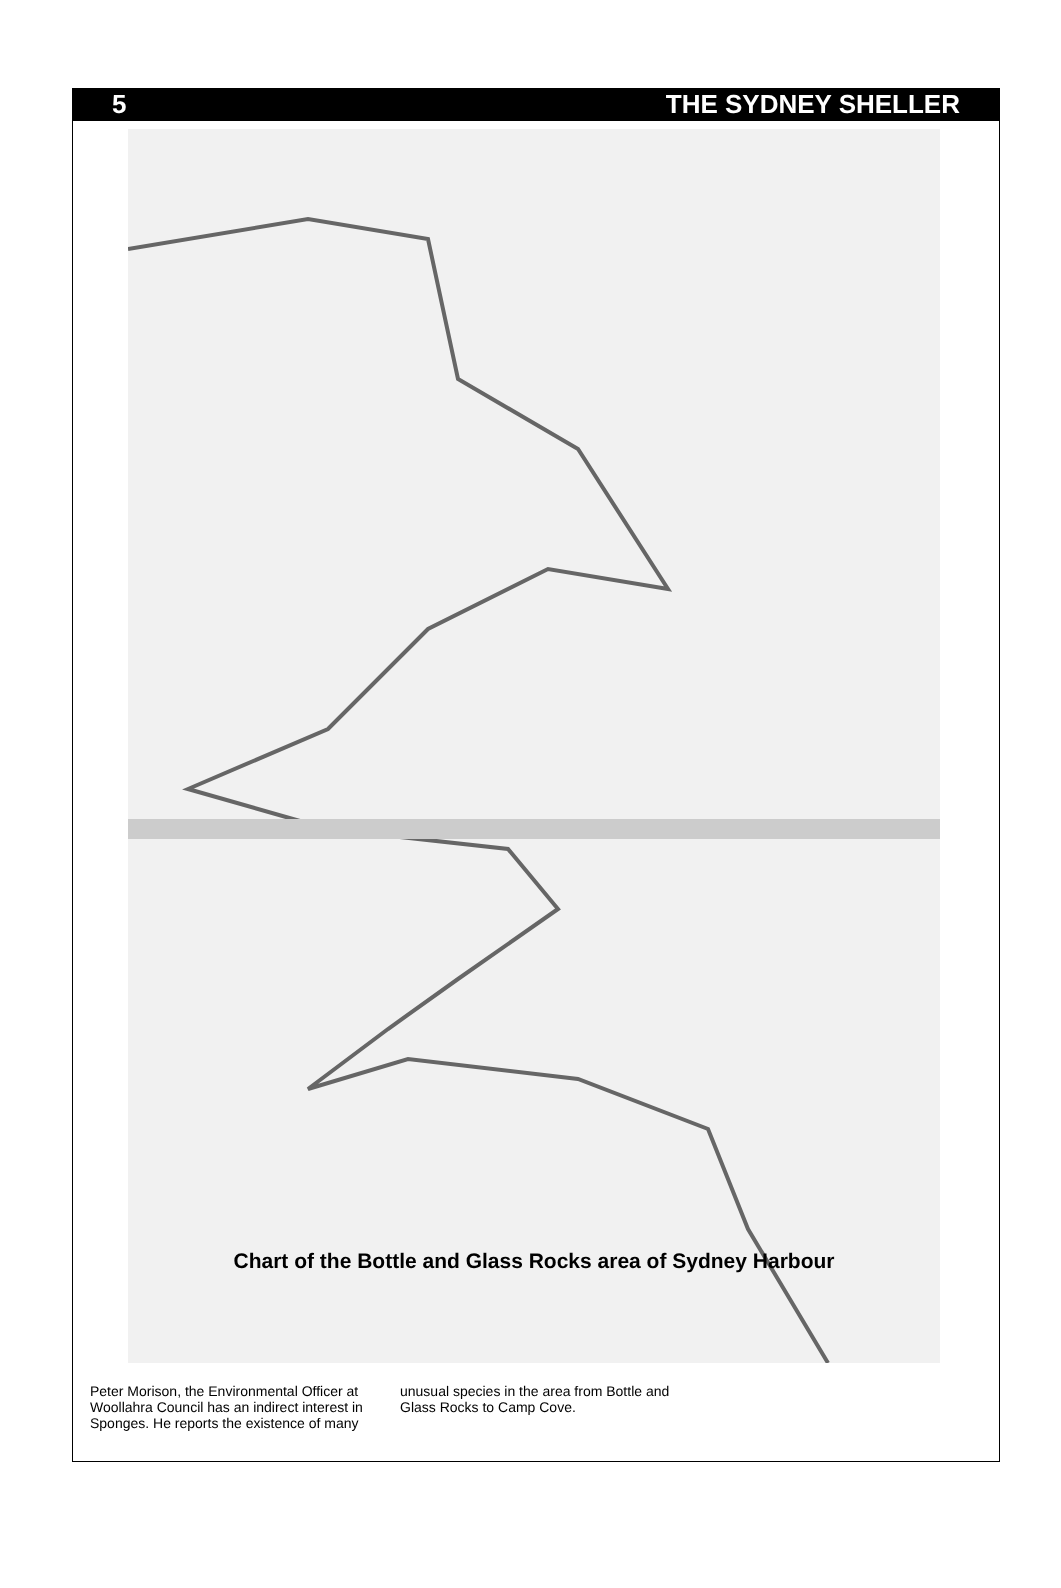5 THE SYDNEY SHELLER
Chart of the Bottle and Glass Rocks area of Sydney Harbour
Peter Morison, the Environmental Officer at Woollahra Council has an indirect interest in Sponges. He reports the existence of many unusual species in the area from Bottle and Glass Rocks to Camp Cove.